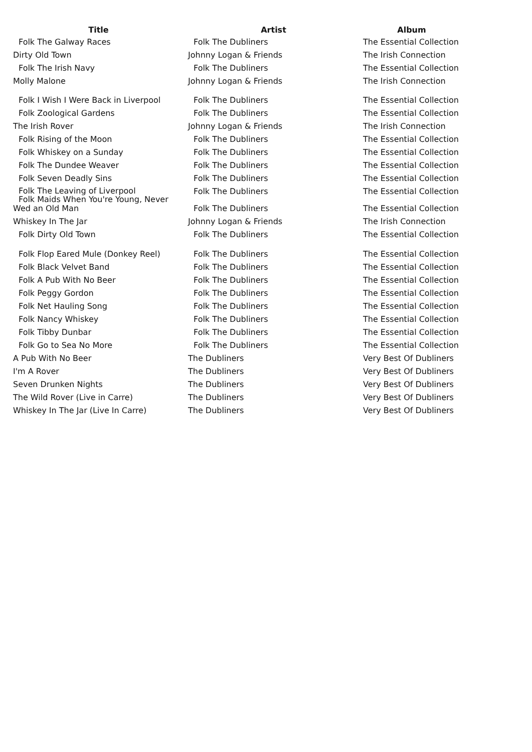| Title | Artist | Album |
| --- | --- | --- |
| Folk The Galway Races | Folk The Dubliners | The Essential Collection |
| Dirty Old Town | Johnny Logan & Friends | The Irish Connection |
| Folk The Irish Navy | Folk The Dubliners | The Essential Collection |
| Molly Malone | Johnny Logan & Friends | The Irish Connection |
| Folk I Wish I Were Back in Liverpool | Folk The Dubliners | The Essential Collection |
| Folk Zoological Gardens | Folk The Dubliners | The Essential Collection |
| The Irish Rover | Johnny Logan & Friends | The Irish Connection |
| Folk Rising of the Moon | Folk The Dubliners | The Essential Collection |
| Folk Whiskey on a Sunday | Folk The Dubliners | The Essential Collection |
| Folk The Dundee Weaver | Folk The Dubliners | The Essential Collection |
| Folk Seven Deadly Sins | Folk The Dubliners | The Essential Collection |
| Folk The Leaving of Liverpool Folk Maids When You're Young, Never | Folk The Dubliners | The Essential Collection |
| Wed an Old Man | Folk The Dubliners | The Essential Collection |
| Whiskey In The Jar | Johnny Logan & Friends | The Irish Connection |
| Folk Dirty Old Town | Folk The Dubliners | The Essential Collection |
| Folk Flop Eared Mule (Donkey Reel) | Folk The Dubliners | The Essential Collection |
| Folk Black Velvet Band | Folk The Dubliners | The Essential Collection |
| Folk A Pub With No Beer | Folk The Dubliners | The Essential Collection |
| Folk Peggy Gordon | Folk The Dubliners | The Essential Collection |
| Folk Net Hauling Song | Folk The Dubliners | The Essential Collection |
| Folk Nancy Whiskey | Folk The Dubliners | The Essential Collection |
| Folk Tibby Dunbar | Folk The Dubliners | The Essential Collection |
| Folk Go to Sea No More | Folk The Dubliners | The Essential Collection |
| A Pub With No Beer | The Dubliners | Very Best Of Dubliners |
| I'm A Rover | The Dubliners | Very Best Of Dubliners |
| Seven Drunken Nights | The Dubliners | Very Best Of Dubliners |
| The Wild Rover (Live in Carre) | The Dubliners | Very Best Of Dubliners |
| Whiskey In The Jar (Live In Carre) | The Dubliners | Very Best Of Dubliners |